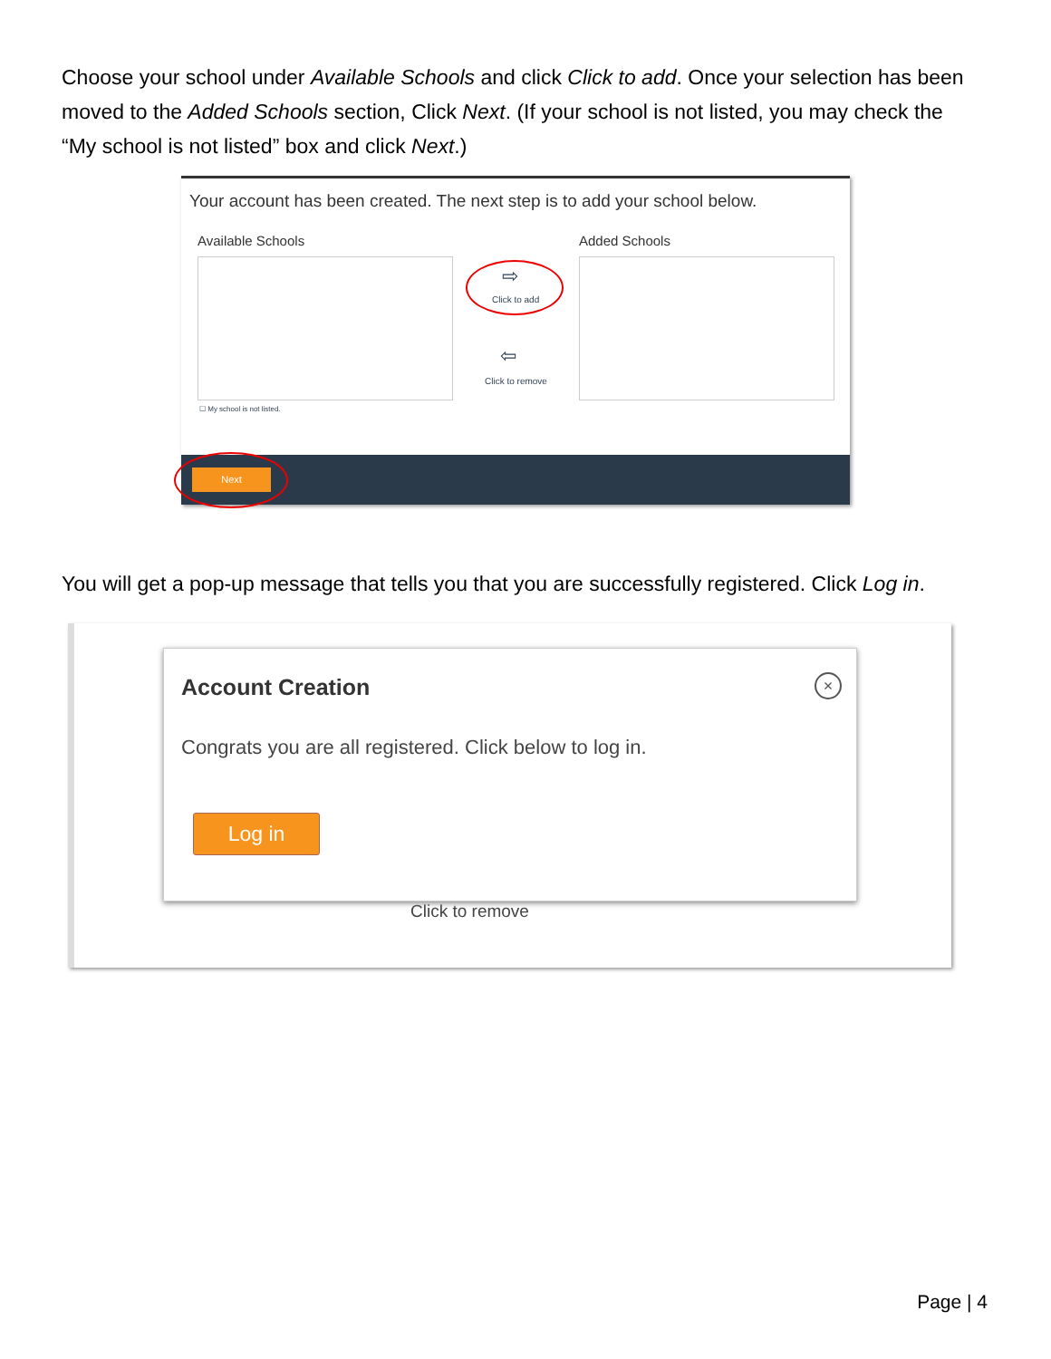Choose your school under Available Schools and click Click to add. Once your selection has been moved to the Added Schools section, Click Next. (If your school is not listed, you may check the “My school is not listed” box and click Next.)
Your account has been created. The next step is to add your school below.
Available Schools Added Schools
⇨
Click to add
⇦
Click to remove
☐ My school is not listed.
Next
You will get a pop-up message that tells you that you are successfully registered. Click Log in.
Click to remove
Account Creation ×
Congrats you are all registered. Click below to log in.
Log in
Page | 4